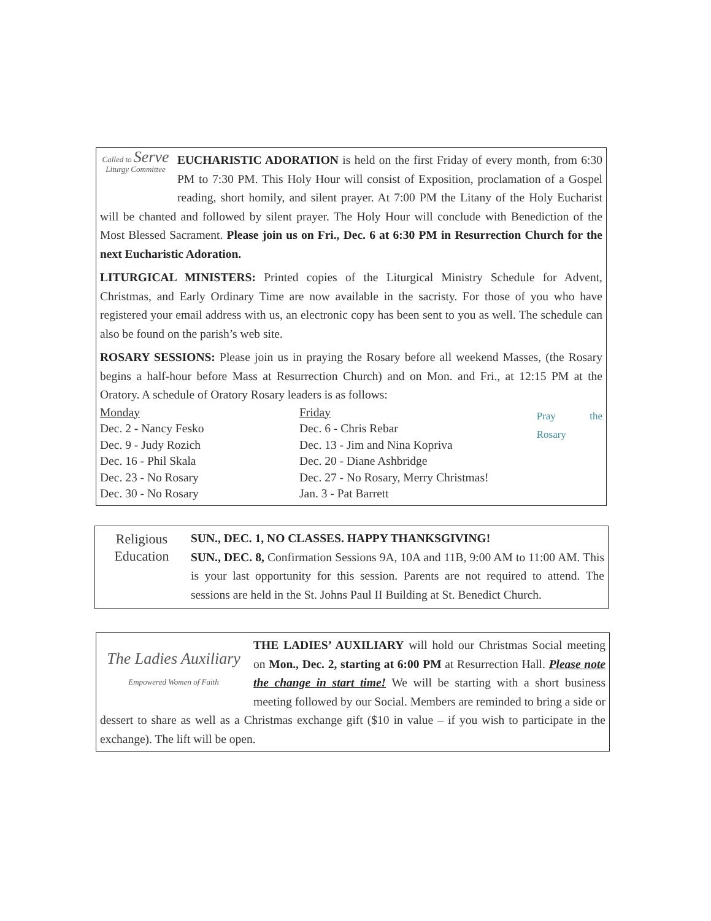Called to Serve
Liturgy Committee
EUCHARISTIC ADORATION is held on the first Friday of every month, from 6:30 PM to 7:30 PM. This Holy Hour will consist of Exposition, proclamation of a Gospel reading, short homily, and silent prayer. At 7:00 PM the Litany of the Holy Eucharist will be chanted and followed by silent prayer. The Holy Hour will conclude with Benediction of the Most Blessed Sacrament. Please join us on Fri., Dec. 6 at 6:30 PM in Resurrection Church for the next Eucharistic Adoration.
LITURGICAL MINISTERS: Printed copies of the Liturgical Ministry Schedule for Advent, Christmas, and Early Ordinary Time are now available in the sacristy. For those of you who have registered your email address with us, an electronic copy has been sent to you as well. The schedule can also be found on the parish’s web site.
ROSARY SESSIONS: Please join us in praying the Rosary before all weekend Masses, (the Rosary begins a half-hour before Mass at Resurrection Church) and on Mon. and Fri., at 12:15 PM at the Oratory. A schedule of Oratory Rosary leaders is as follows:
| Monday | Friday |
| Dec. 2 - Nancy Fesko | Dec. 6 - Chris Rebar |
| Dec. 9 - Judy Rozich | Dec. 13 - Jim and Nina Kopriva |
| Dec. 16 - Phil Skala | Dec. 20 - Diane Ashbridge |
| Dec. 23 - No Rosary | Dec. 27 - No Rosary, Merry Christmas! |
| Dec. 30 - No Rosary | Jan. 3 - Pat Barrett |
Pray the Rosary
Religious
Education
SUN., DEC. 1, NO CLASSES. HAPPY THANKSGIVING!
SUN., DEC. 8, Confirmation Sessions 9A, 10A and 11B, 9:00 AM to 11:00 AM. This is your last opportunity for this session. Parents are not required to attend. The sessions are held in the St. Johns Paul II Building at St. Benedict Church.
The Ladies Auxiliary
Empowered Women of Faith
THE LADIES’ AUXILIARY will hold our Christmas Social meeting on Mon., Dec. 2, starting at 6:00 PM at Resurrection Hall. Please note the change in start time! We will be starting with a short business meeting followed by our Social. Members are reminded to bring a side or dessert to share as well as a Christmas exchange gift ($10 in value – if you wish to participate in the exchange). The lift will be open.